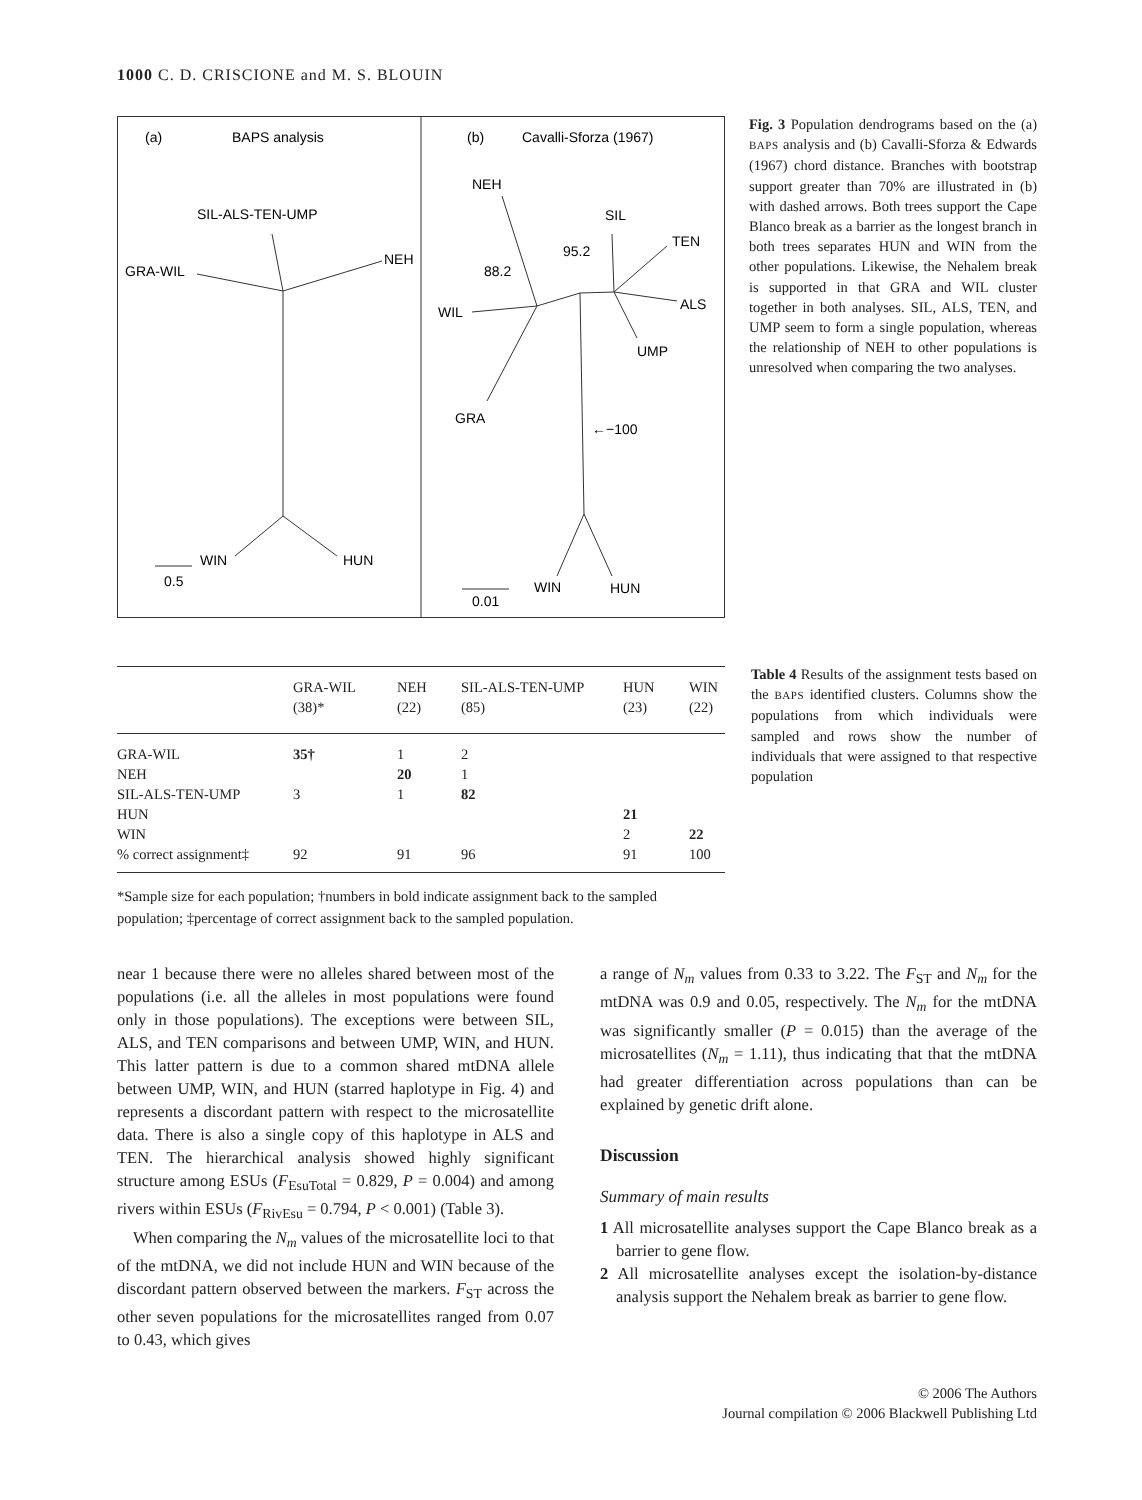1000 C. D. CRISCIONE and M. S. BLOUIN
(a)
BAPS analysis
SIL-ALS-TEN-UMP
GRA-WIL
NEH
WIN
HUN
0.5
(b)
Cavalli-Sforza (1967)
NEH
SIL
TEN
95.2
88.2
ALS
WIL
UMP
GRA
←−100
WIN
HUN
0.01
Fig. 3 Population dendrograms based on the (a) BAPS analysis and (b) Cavalli-Sforza & Edwards (1967) chord distance. Branches with bootstrap support greater than 70% are illustrated in (b) with dashed arrows. Both trees support the Cape Blanco break as a barrier as the longest branch in both trees separates HUN and WIN from the other populations. Likewise, the Nehalem break is supported in that GRA and WIL cluster together in both analyses. SIL, ALS, TEN, and UMP seem to form a single population, whereas the relationship of NEH to other populations is unresolved when comparing the two analyses.
| | GRA-WIL (38)* | NEH (22) | SIL-ALS-TEN-UMP (85) | HUN (23) | WIN (22) |
| --- | --- | --- | --- | --- | --- |
| GRA-WIL | 35† | 1 | 2 | | |
| NEH | | 20 | 1 | | |
| SIL-ALS-TEN-UMP | 3 | 1 | 82 | | |
| HUN | | | | 21 | |
| WIN | | | | 2 | 22 |
| % correct assignment‡ | 92 | 91 | 96 | 91 | 100 |
*Sample size for each population; †numbers in bold indicate assignment back to the sampled population; ‡percentage of correct assignment back to the sampled population.
Table 4 Results of the assignment tests based on the BAPS identified clusters. Columns show the populations from which individuals were sampled and rows show the number of individuals that were assigned to that respective population
near 1 because there were no alleles shared between most of the populations (i.e. all the alleles in most populations were found only in those populations). The exceptions were between SIL, ALS, and TEN comparisons and between UMP, WIN, and HUN. This latter pattern is due to a common shared mtDNA allele between UMP, WIN, and HUN (starred haplotype in Fig. 4) and represents a discordant pattern with respect to the microsatellite data. There is also a single copy of this haplotype in ALS and TEN. The hierarchical analysis showed highly significant structure among ESUs (F<sub>EsuTotal</sub> = 0.829, P = 0.004) and among rivers within ESUs (F<sub>RivEsu</sub> = 0.794, P < 0.001) (Table 3).
When comparing the N<sub>m</sub> values of the microsatellite loci to that of the mtDNA, we did not include HUN and WIN because of the discordant pattern observed between the markers. F<sub>ST</sub> across the other seven populations for the microsatellites ranged from 0.07 to 0.43, which gives
a range of N<sub>m</sub> values from 0.33 to 3.22. The F<sub>ST</sub> and N<sub>m</sub> for the mtDNA was 0.9 and 0.05, respectively. The N<sub>m</sub> for the mtDNA was significantly smaller (P = 0.015) than the average of the microsatellites (N<sub>m</sub> = 1.11), thus indicating that that the mtDNA had greater differentiation across populations than can be explained by genetic drift alone.
Discussion
Summary of main results
1 All microsatellite analyses support the Cape Blanco break as a barrier to gene flow.
2 All microsatellite analyses except the isolation-by-distance analysis support the Nehalem break as barrier to gene flow.
© 2006 The Authors
Journal compilation © 2006 Blackwell Publishing Ltd